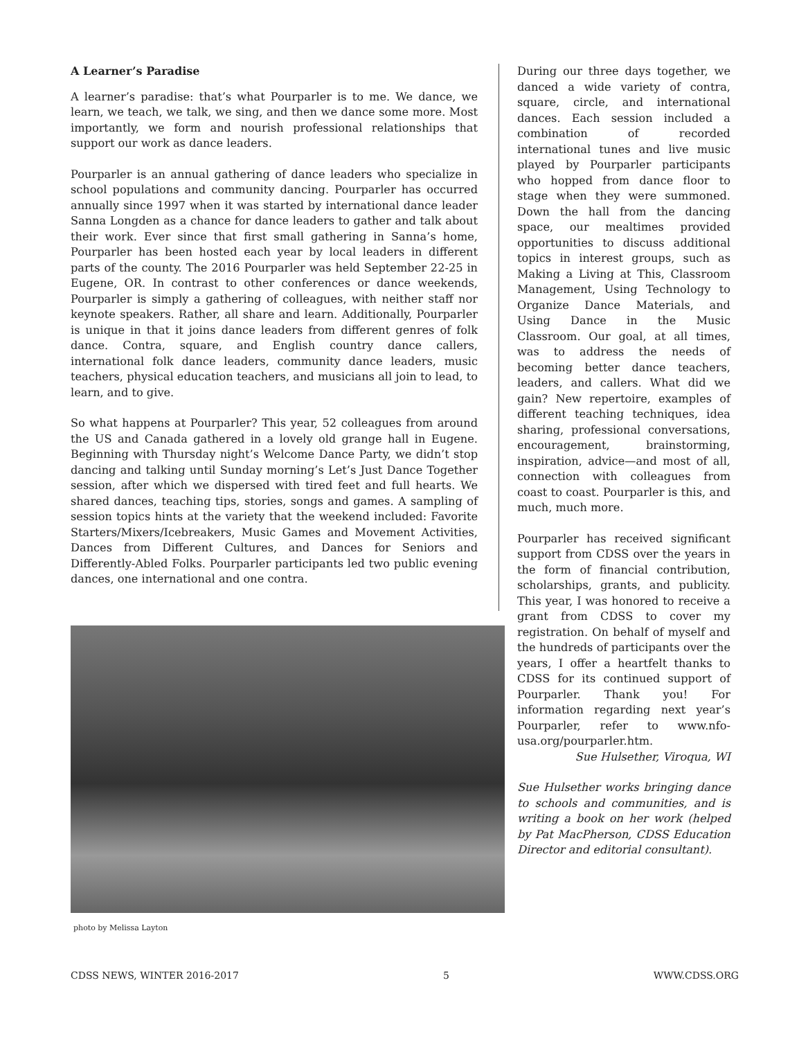A Learner’s Paradise
A learner’s paradise: that’s what Pourparler is to me. We dance, we learn, we teach, we talk, we sing, and then we dance some more. Most importantly, we form and nourish professional relationships that support our work as dance leaders.
Pourparler is an annual gathering of dance leaders who specialize in school populations and community dancing. Pourparler has occurred annually since 1997 when it was started by international dance leader Sanna Longden as a chance for dance leaders to gather and talk about their work. Ever since that first small gathering in Sanna’s home, Pourparler has been hosted each year by local leaders in different parts of the county. The 2016 Pourparler was held September 22-25 in Eugene, OR. In contrast to other conferences or dance weekends, Pourparler is simply a gathering of colleagues, with neither staff nor keynote speakers. Rather, all share and learn. Additionally, Pourparler is unique in that it joins dance leaders from different genres of folk dance. Contra, square, and English country dance callers, international folk dance leaders, community dance leaders, music teachers, physical education teachers, and musicians all join to lead, to learn, and to give.
So what happens at Pourparler? This year, 52 colleagues from around the US and Canada gathered in a lovely old grange hall in Eugene. Beginning with Thursday night’s Welcome Dance Party, we didn’t stop dancing and talking until Sunday morning’s Let’s Just Dance Together session, after which we dispersed with tired feet and full hearts. We shared dances, teaching tips, stories, songs and games. A sampling of session topics hints at the variety that the weekend included: Favorite Starters/Mixers/Icebreakers, Music Games and Movement Activities, Dances from Different Cultures, and Dances for Seniors and Differently-Abled Folks. Pourparler participants led two public evening dances, one international and one contra.
During our three days together, we danced a wide variety of contra, square, circle, and international dances. Each session included a combination of recorded international tunes and live music played by Pourparler participants who hopped from dance floor to stage when they were summoned. Down the hall from the dancing space, our mealtimes provided opportunities to discuss additional topics in interest groups, such as Making a Living at This, Classroom Management, Using Technology to Organize Dance Materials, and Using Dance in the Music Classroom. Our goal, at all times, was to address the needs of becoming better dance teachers, leaders, and callers. What did we gain? New repertoire, examples of different teaching techniques, idea sharing, professional conversations, encouragement, brainstorming, inspiration, advice—and most of all, connection with colleagues from coast to coast. Pourparler is this, and much, much more.
Pourparler has received significant support from CDSS over the years in the form of financial contribution, scholarships, grants, and publicity. This year, I was honored to receive a grant from CDSS to cover my registration. On behalf of myself and the hundreds of participants over the years, I offer a heartfelt thanks to CDSS for its continued support of Pourparler. Thank you! For information regarding next year’s Pourparler, refer to www.nfo-usa.org/pourparler.htm.
Sue Hulsether, Viroqua, WI
Sue Hulsether works bringing dance to schools and communities, and is writing a book on her work (helped by Pat MacPherson, CDSS Education Director and editorial consultant).
photo by Melissa Layton
CDSS NEWS, WINTER 2016-2017 5 WWW.CDSS.ORG